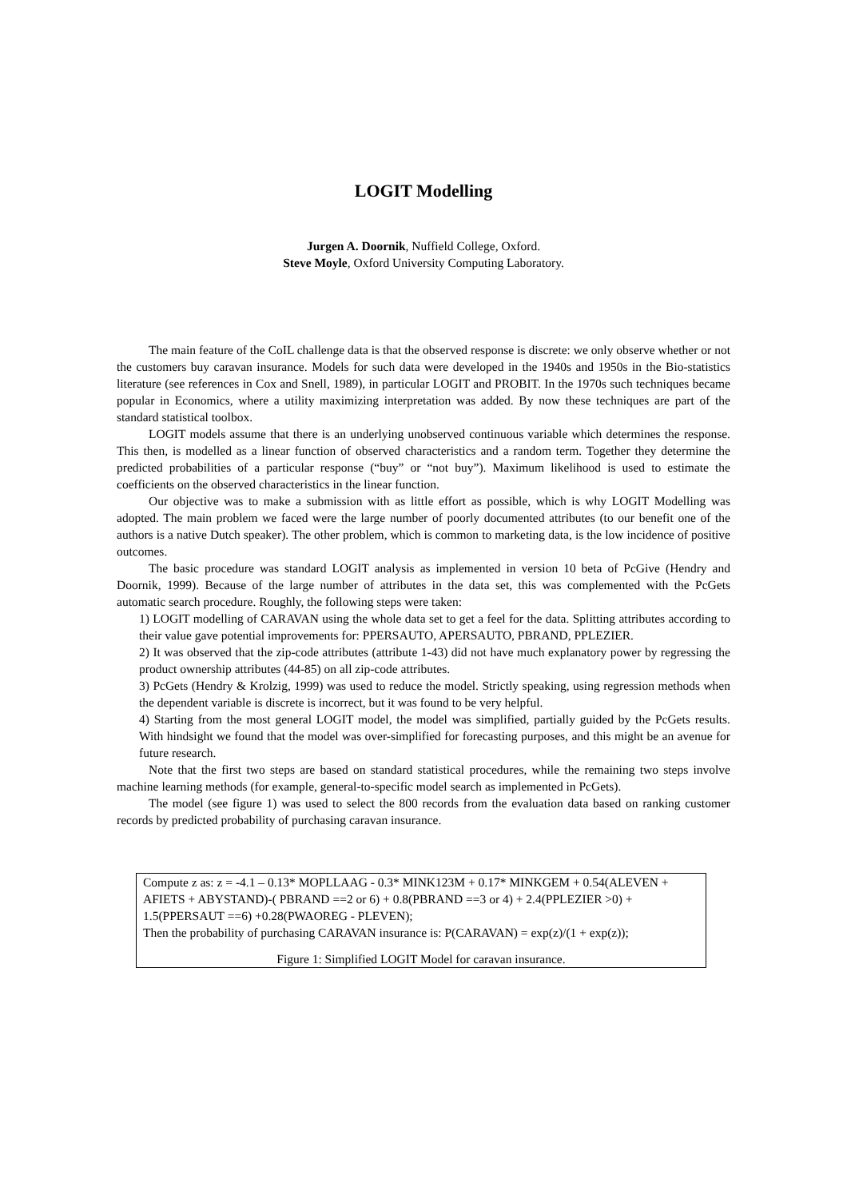LOGIT Modelling
Jurgen A. Doornik, Nuffield College, Oxford.
Steve Moyle, Oxford University Computing Laboratory.
The main feature of the CoIL challenge data is that the observed response is discrete: we only observe whether or not the customers buy caravan insurance. Models for such data were developed in the 1940s and 1950s in the Bio-statistics literature (see references in Cox and Snell, 1989), in particular LOGIT and PROBIT. In the 1970s such techniques became popular in Economics, where a utility maximizing interpretation was added. By now these techniques are part of the standard statistical toolbox.
LOGIT models assume that there is an underlying unobserved continuous variable which determines the response. This then, is modelled as a linear function of observed characteristics and a random term. Together they determine the predicted probabilities of a particular response (“buy” or “not buy”). Maximum likelihood is used to estimate the coefficients on the observed characteristics in the linear function.
Our objective was to make a submission with as little effort as possible, which is why LOGIT Modelling was adopted. The main problem we faced were the large number of poorly documented attributes (to our benefit one of the authors is a native Dutch speaker). The other problem, which is common to marketing data, is the low incidence of positive outcomes.
The basic procedure was standard LOGIT analysis as implemented in version 10 beta of PcGive (Hendry and Doornik, 1999). Because of the large number of attributes in the data set, this was complemented with the PcGets automatic search procedure. Roughly, the following steps were taken:
1) LOGIT modelling of CARAVAN using the whole data set to get a feel for the data. Splitting attributes according to their value gave potential improvements for: PPERSAUTO, APERSAUTO, PBRAND, PPLEZIER.
2) It was observed that the zip-code attributes (attribute 1-43) did not have much explanatory power by regressing the product ownership attributes (44-85) on all zip-code attributes.
3) PcGets (Hendry & Krolzig, 1999) was used to reduce the model. Strictly speaking, using regression methods when the dependent variable is discrete is incorrect, but it was found to be very helpful.
4) Starting from the most general LOGIT model, the model was simplified, partially guided by the PcGets results. With hindsight we found that the model was over-simplified for forecasting purposes, and this might be an avenue for future research.
Note that the first two steps are based on standard statistical procedures, while the remaining two steps involve machine learning methods (for example, general-to-specific model search as implemented in PcGets).
The model (see figure 1) was used to select the 800 records from the evaluation data based on ranking customer records by predicted probability of purchasing caravan insurance.
Compute z as: z = -4.1 – 0.13* MOPLLAAG - 0.3* MINK123M + 0.17* MINKGEM + 0.54(ALEVEN + AFIETS + ABYSTAND)-( PBRAND ==2 or 6) + 0.8(PBRAND ==3 or 4) + 2.4(PPLEZIER >0) + 1.5(PPERSAUT ==6) +0.28(PWAOREG - PLEVEN);
Then the probability of purchasing CARAVAN insurance is: P(CARAVAN) = exp(z)/(1 + exp(z));
Figure 1: Simplified LOGIT Model for caravan insurance.